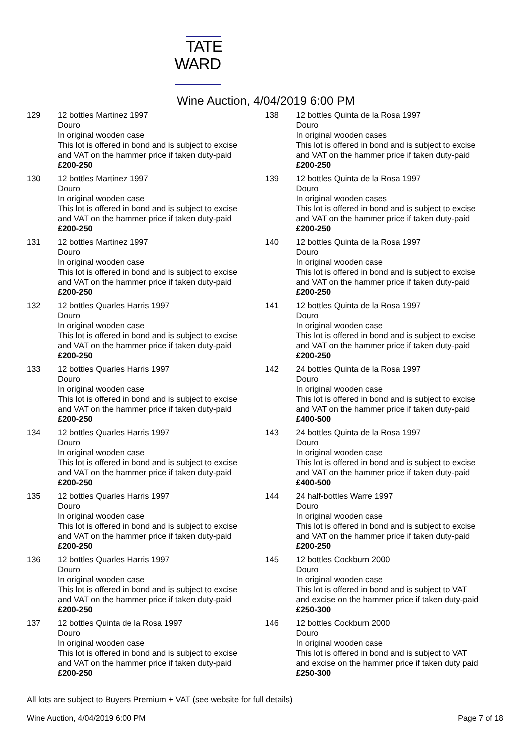TATE
WARD
Wine Auction, 4/04/2019 6:00 PM
129 12 bottles Martinez 1997
Douro
In original wooden case
This lot is offered in bond and is subject to excise and VAT on the hammer price if taken duty-paid £200-250
130 12 bottles Martinez 1997
Douro
In original wooden case
This lot is offered in bond and is subject to excise and VAT on the hammer price if taken duty-paid £200-250
131 12 bottles Martinez 1997
Douro
In original wooden case
This lot is offered in bond and is subject to excise and VAT on the hammer price if taken duty-paid £200-250
132 12 bottles Quarles Harris 1997
Douro
In original wooden case
This lot is offered in bond and is subject to excise and VAT on the hammer price if taken duty-paid £200-250
133 12 bottles Quarles Harris 1997
Douro
In original wooden case
This lot is offered in bond and is subject to excise and VAT on the hammer price if taken duty-paid £200-250
134 12 bottles Quarles Harris 1997
Douro
In original wooden case
This lot is offered in bond and is subject to excise and VAT on the hammer price if taken duty-paid £200-250
135 12 bottles Quarles Harris 1997
Douro
In original wooden case
This lot is offered in bond and is subject to excise and VAT on the hammer price if taken duty-paid £200-250
136 12 bottles Quarles Harris 1997
Douro
In original wooden case
This lot is offered in bond and is subject to excise and VAT on the hammer price if taken duty-paid £200-250
137 12 bottles Quinta de la Rosa 1997
Douro
In original wooden case
This lot is offered in bond and is subject to excise and VAT on the hammer price if taken duty-paid £200-250
138 12 bottles Quinta de la Rosa 1997
Douro
In original wooden cases
This lot is offered in bond and is subject to excise and VAT on the hammer price if taken duty-paid £200-250
139 12 bottles Quinta de la Rosa 1997
Douro
In original wooden cases
This lot is offered in bond and is subject to excise and VAT on the hammer price if taken duty-paid £200-250
140 12 bottles Quinta de la Rosa 1997
Douro
In original wooden case
This lot is offered in bond and is subject to excise and VAT on the hammer price if taken duty-paid £200-250
141 12 bottles Quinta de la Rosa 1997
Douro
In original wooden case
This lot is offered in bond and is subject to excise and VAT on the hammer price if taken duty-paid £200-250
142 24 bottles Quinta de la Rosa 1997
Douro
In original wooden case
This lot is offered in bond and is subject to excise and VAT on the hammer price if taken duty-paid £400-500
143 24 bottles Quinta de la Rosa 1997
Douro
In original wooden case
This lot is offered in bond and is subject to excise and VAT on the hammer price if taken duty-paid £400-500
144 24 half-bottles Warre 1997
Douro
In original wooden case
This lot is offered in bond and is subject to excise and VAT on the hammer price if taken duty-paid £200-250
145 12 bottles Cockburn 2000
Douro
In original wooden case
This lot is offered in bond and is subject to VAT and excise on the hammer price if taken duty-paid £250-300
146 12 bottles Cockburn 2000
Douro
In original wooden case
This lot is offered in bond and is subject to VAT and excise on the hammer price if taken duty paid £250-300
All lots are subject to Buyers Premium + VAT (see website for full details)
Wine Auction, 4/04/2019 6:00 PM Page 7 of 18